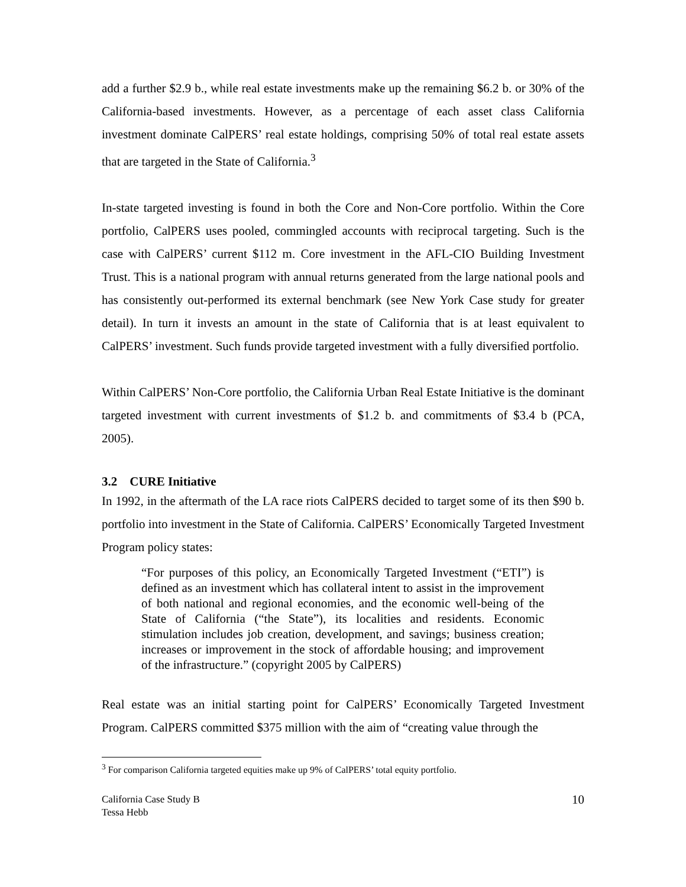add a further $2.9 b., while real estate investments make up the remaining $6.2 b. or 30% of the California-based investments. However, as a percentage of each asset class California investment dominate CalPERS’ real estate holdings, comprising 50% of total real estate assets that are targeted in the State of California.<sup>3</sup>
In-state targeted investing is found in both the Core and Non-Core portfolio. Within the Core portfolio, CalPERS uses pooled, commingled accounts with reciprocal targeting. Such is the case with CalPERS’ current $112 m. Core investment in the AFL-CIO Building Investment Trust. This is a national program with annual returns generated from the large national pools and has consistently out-performed its external benchmark (see New York Case study for greater detail). In turn it invests an amount in the state of California that is at least equivalent to CalPERS’ investment. Such funds provide targeted investment with a fully diversified portfolio.
Within CalPERS’ Non-Core portfolio, the California Urban Real Estate Initiative is the dominant targeted investment with current investments of $1.2 b. and commitments of $3.4 b (PCA, 2005).
3.2 CURE Initiative
In 1992, in the aftermath of the LA race riots CalPERS decided to target some of its then $90 b. portfolio into investment in the State of California. CalPERS’ Economically Targeted Investment Program policy states:
“For purposes of this policy, an Economically Targeted Investment (“ETI”) is defined as an investment which has collateral intent to assist in the improvement of both national and regional economies, and the economic well-being of the State of California (“the State”), its localities and residents. Economic stimulation includes job creation, development, and savings; business creation; increases or improvement in the stock of affordable housing; and improvement of the infrastructure.” (copyright 2005 by CalPERS)
Real estate was an initial starting point for CalPERS’ Economically Targeted Investment Program. CalPERS committed $375 million with the aim of “creating value through the
<sup>3</sup> For comparison California targeted equities make up 9% of CalPERS’ total equity portfolio.
California Case Study B
Tessa Hebb
10